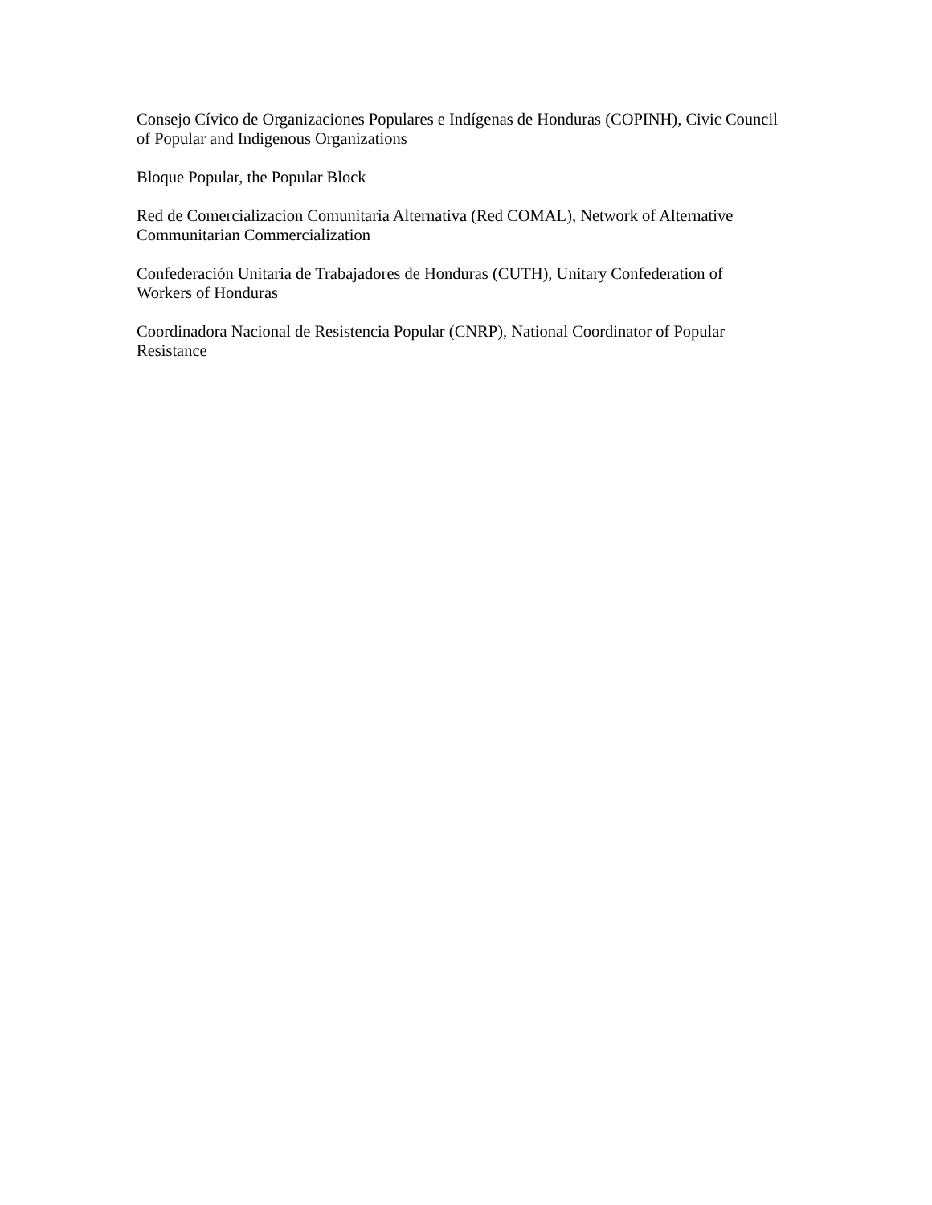Consejo Cívico de Organizaciones Populares e Indígenas de Honduras (COPINH), Civic Council of Popular and Indigenous Organizations
Bloque Popular, the Popular Block
Red de Comercializacion Comunitaria Alternativa (Red COMAL), Network of Alternative
Communitarian Commercialization
Confederación Unitaria de Trabajadores de Honduras (CUTH), Unitary Confederation of
Workers of Honduras
Coordinadora Nacional de Resistencia Popular (CNRP), National Coordinator of Popular
Resistance